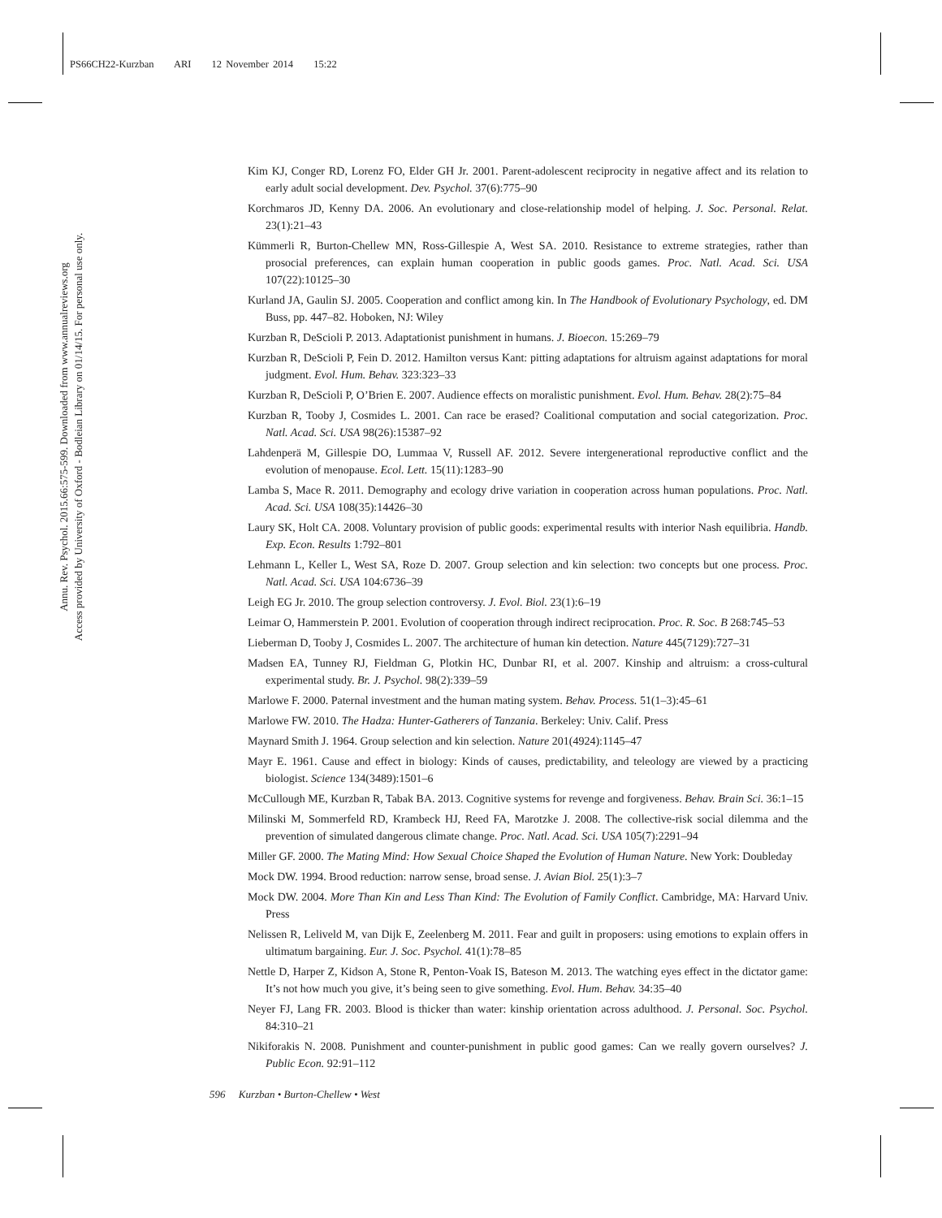PS66CH22-Kurzban ARI 12 November 2014 15:22
Annu. Rev. Psychol. 2015.66:575-599. Downloaded from www.annualreviews.org
Access provided by University of Oxford - Bodleian Library on 01/14/15. For personal use only.
Kim KJ, Conger RD, Lorenz FO, Elder GH Jr. 2001. Parent-adolescent reciprocity in negative affect and its relation to early adult social development. Dev. Psychol. 37(6):775–90
Korchmaros JD, Kenny DA. 2006. An evolutionary and close-relationship model of helping. J. Soc. Personal. Relat. 23(1):21–43
Kümmerli R, Burton-Chellew MN, Ross-Gillespie A, West SA. 2010. Resistance to extreme strategies, rather than prosocial preferences, can explain human cooperation in public goods games. Proc. Natl. Acad. Sci. USA 107(22):10125–30
Kurland JA, Gaulin SJ. 2005. Cooperation and conflict among kin. In The Handbook of Evolutionary Psychology, ed. DM Buss, pp. 447–82. Hoboken, NJ: Wiley
Kurzban R, DeScioli P. 2013. Adaptationist punishment in humans. J. Bioecon. 15:269–79
Kurzban R, DeScioli P, Fein D. 2012. Hamilton versus Kant: pitting adaptations for altruism against adaptations for moral judgment. Evol. Hum. Behav. 323:323–33
Kurzban R, DeScioli P, O’Brien E. 2007. Audience effects on moralistic punishment. Evol. Hum. Behav. 28(2):75–84
Kurzban R, Tooby J, Cosmides L. 2001. Can race be erased? Coalitional computation and social categorization. Proc. Natl. Acad. Sci. USA 98(26):15387–92
Lahdenperä M, Gillespie DO, Lummaa V, Russell AF. 2012. Severe intergenerational reproductive conflict and the evolution of menopause. Ecol. Lett. 15(11):1283–90
Lamba S, Mace R. 2011. Demography and ecology drive variation in cooperation across human populations. Proc. Natl. Acad. Sci. USA 108(35):14426–30
Laury SK, Holt CA. 2008. Voluntary provision of public goods: experimental results with interior Nash equilibria. Handb. Exp. Econ. Results 1:792–801
Lehmann L, Keller L, West SA, Roze D. 2007. Group selection and kin selection: two concepts but one process. Proc. Natl. Acad. Sci. USA 104:6736–39
Leigh EG Jr. 2010. The group selection controversy. J. Evol. Biol. 23(1):6–19
Leimar O, Hammerstein P. 2001. Evolution of cooperation through indirect reciprocation. Proc. R. Soc. B 268:745–53
Lieberman D, Tooby J, Cosmides L. 2007. The architecture of human kin detection. Nature 445(7129):727–31
Madsen EA, Tunney RJ, Fieldman G, Plotkin HC, Dunbar RI, et al. 2007. Kinship and altruism: a cross-cultural experimental study. Br. J. Psychol. 98(2):339–59
Marlowe F. 2000. Paternal investment and the human mating system. Behav. Process. 51(1–3):45–61
Marlowe FW. 2010. The Hadza: Hunter-Gatherers of Tanzania. Berkeley: Univ. Calif. Press
Maynard Smith J. 1964. Group selection and kin selection. Nature 201(4924):1145–47
Mayr E. 1961. Cause and effect in biology: Kinds of causes, predictability, and teleology are viewed by a practicing biologist. Science 134(3489):1501–6
McCullough ME, Kurzban R, Tabak BA. 2013. Cognitive systems for revenge and forgiveness. Behav. Brain Sci. 36:1–15
Milinski M, Sommerfeld RD, Krambeck HJ, Reed FA, Marotzke J. 2008. The collective-risk social dilemma and the prevention of simulated dangerous climate change. Proc. Natl. Acad. Sci. USA 105(7):2291–94
Miller GF. 2000. The Mating Mind: How Sexual Choice Shaped the Evolution of Human Nature. New York: Doubleday
Mock DW. 1994. Brood reduction: narrow sense, broad sense. J. Avian Biol. 25(1):3–7
Mock DW. 2004. More Than Kin and Less Than Kind: The Evolution of Family Conflict. Cambridge, MA: Harvard Univ. Press
Nelissen R, Leliveld M, van Dijk E, Zeelenberg M. 2011. Fear and guilt in proposers: using emotions to explain offers in ultimatum bargaining. Eur. J. Soc. Psychol. 41(1):78–85
Nettle D, Harper Z, Kidson A, Stone R, Penton-Voak IS, Bateson M. 2013. The watching eyes effect in the dictator game: It’s not how much you give, it’s being seen to give something. Evol. Hum. Behav. 34:35–40
Neyer FJ, Lang FR. 2003. Blood is thicker than water: kinship orientation across adulthood. J. Personal. Soc. Psychol. 84:310–21
Nikiforakis N. 2008. Punishment and counter-punishment in public good games: Can we really govern ourselves? J. Public Econ. 92:91–112
596 Kurzban • Burton-Chellew • West